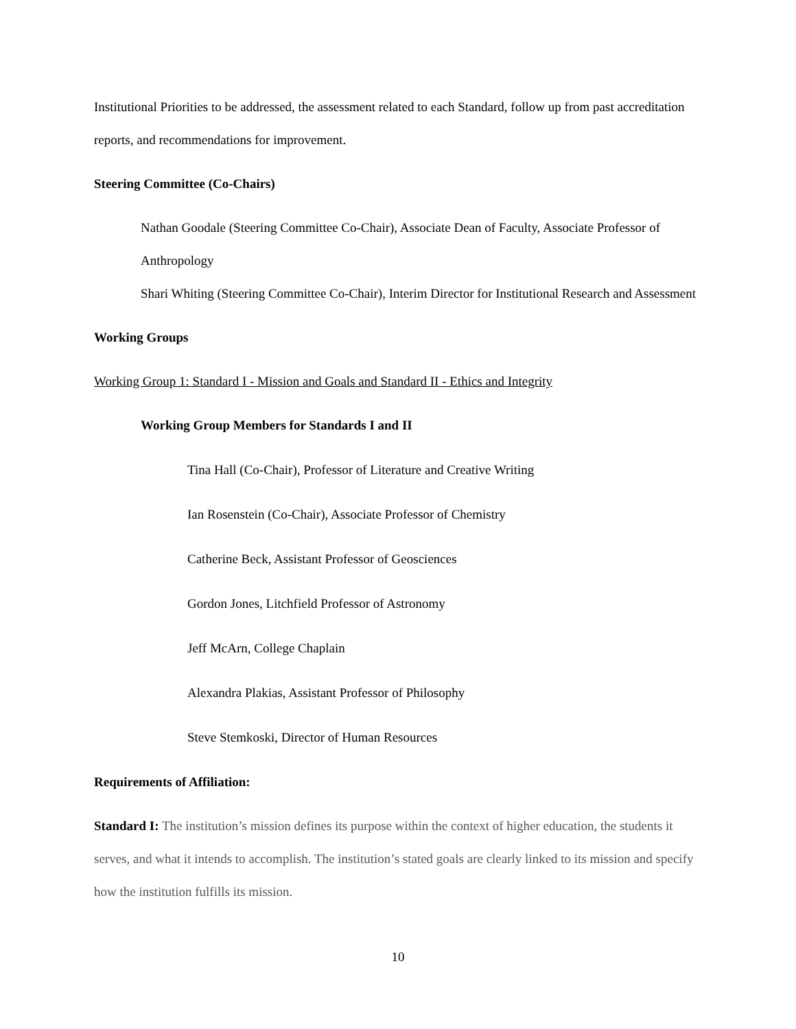Institutional Priorities to be addressed, the assessment related to each Standard, follow up from past accreditation reports, and recommendations for improvement.
Steering Committee (Co-Chairs)
Nathan Goodale (Steering Committee Co-Chair), Associate Dean of Faculty, Associate Professor of Anthropology
Shari Whiting (Steering Committee Co-Chair), Interim Director for Institutional Research and Assessment
Working Groups
Working Group 1: Standard I - Mission and Goals and Standard II - Ethics and Integrity
Working Group Members for Standards I and II
Tina Hall (Co-Chair), Professor of Literature and Creative Writing
Ian Rosenstein (Co-Chair), Associate Professor of Chemistry
Catherine Beck, Assistant Professor of Geosciences
Gordon Jones, Litchfield Professor of Astronomy
Jeff McArn, College Chaplain
Alexandra Plakias, Assistant Professor of Philosophy
Steve Stemkoski, Director of Human Resources
Requirements of Affiliation:
Standard I: The institution’s mission defines its purpose within the context of higher education, the students it serves, and what it intends to accomplish. The institution’s stated goals are clearly linked to its mission and specify how the institution fulfills its mission.
10